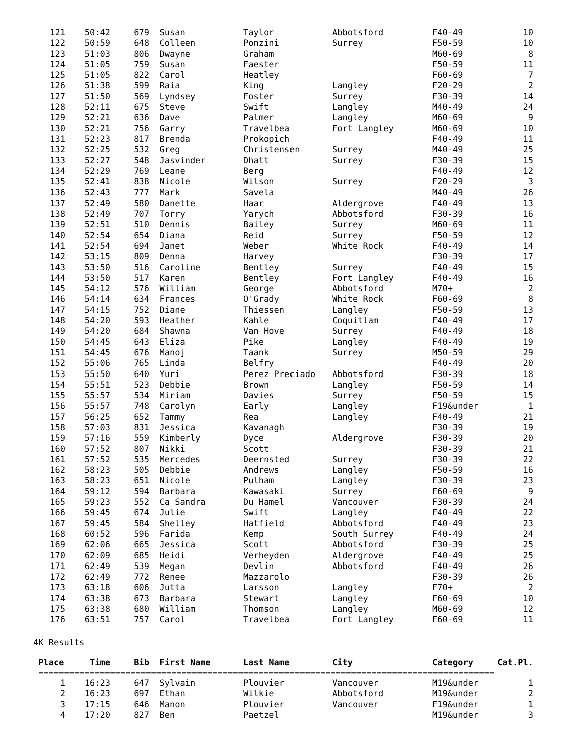| 121 | 50:42 | 679 | Susan | Taylor | Abbotsford | F40-49 | 10 |
| 122 | 50:59 | 648 | Colleen | Ponzini | Surrey | F50-59 | 10 |
| 123 | 51:03 | 806 | Dwayne | Graham | | M60-69 | 8 |
| 124 | 51:05 | 759 | Susan | Faester | | F50-59 | 11 |
| 125 | 51:05 | 822 | Carol | Heatley | | F60-69 | 7 |
| 126 | 51:38 | 599 | Raia | King | Langley | F20-29 | 2 |
| 127 | 51:50 | 569 | Lyndsey | Foster | Surrey | F30-39 | 14 |
| 128 | 52:11 | 675 | Steve | Swift | Langley | M40-49 | 24 |
| 129 | 52:21 | 636 | Dave | Palmer | Langley | M60-69 | 9 |
| 130 | 52:21 | 756 | Garry | Travelbea | Fort Langley | M60-69 | 10 |
| 131 | 52:23 | 817 | Brenda | Prokopich | | F40-49 | 11 |
| 132 | 52:25 | 532 | Greg | Christensen | Surrey | M40-49 | 25 |
| 133 | 52:27 | 548 | Jasvinder | Dhatt | Surrey | F30-39 | 15 |
| 134 | 52:29 | 769 | Leane | Berg | | F40-49 | 12 |
| 135 | 52:41 | 838 | Nicole | Wilson | Surrey | F20-29 | 3 |
| 136 | 52:43 | 777 | Mark | Savela | | M40-49 | 26 |
| 137 | 52:49 | 580 | Danette | Haar | Aldergrove | F40-49 | 13 |
| 138 | 52:49 | 707 | Torry | Yarych | Abbotsford | F30-39 | 16 |
| 139 | 52:51 | 510 | Dennis | Bailey | Surrey | M60-69 | 11 |
| 140 | 52:54 | 654 | Diana | Reid | Surrey | F50-59 | 12 |
| 141 | 52:54 | 694 | Janet | Weber | White Rock | F40-49 | 14 |
| 142 | 53:15 | 809 | Denna | Harvey | | F30-39 | 17 |
| 143 | 53:50 | 516 | Caroline | Bentley | Surrey | F40-49 | 15 |
| 144 | 53:50 | 517 | Karen | Bentley | Fort Langley | F40-49 | 16 |
| 145 | 54:12 | 576 | William | George | Abbotsford | M70+ | 2 |
| 146 | 54:14 | 634 | Frances | O'Grady | White Rock | F60-69 | 8 |
| 147 | 54:15 | 752 | Diane | Thiessen | Langley | F50-59 | 13 |
| 148 | 54:20 | 593 | Heather | Kahle | Coquitlam | F40-49 | 17 |
| 149 | 54:20 | 684 | Shawna | Van Hove | Surrey | F40-49 | 18 |
| 150 | 54:45 | 643 | Eliza | Pike | Langley | F40-49 | 19 |
| 151 | 54:45 | 676 | Manoj | Taank | Surrey | M50-59 | 29 |
| 152 | 55:06 | 765 | Linda | Belfry | | F40-49 | 20 |
| 153 | 55:50 | 640 | Yuri | Perez Preciado | Abbotsford | F30-39 | 18 |
| 154 | 55:51 | 523 | Debbie | Brown | Langley | F50-59 | 14 |
| 155 | 55:57 | 534 | Miriam | Davies | Surrey | F50-59 | 15 |
| 156 | 55:57 | 748 | Carolyn | Early | Langley | F19&under | 1 |
| 157 | 56:25 | 652 | Tammy | Rea | Langley | F40-49 | 21 |
| 158 | 57:03 | 831 | Jessica | Kavanagh | | F30-39 | 19 |
| 159 | 57:16 | 559 | Kimberly | Dyce | Aldergrove | F30-39 | 20 |
| 160 | 57:52 | 807 | Nikki | Scott | | F30-39 | 21 |
| 161 | 57:52 | 535 | Mercedes | Deernsted | Surrey | F30-39 | 22 |
| 162 | 58:23 | 505 | Debbie | Andrews | Langley | F50-59 | 16 |
| 163 | 58:23 | 651 | Nicole | Pulham | Langley | F30-39 | 23 |
| 164 | 59:12 | 594 | Barbara | Kawasaki | Surrey | F60-69 | 9 |
| 165 | 59:23 | 552 | Ca Sandra | Du Hamel | Vancouver | F30-39 | 24 |
| 166 | 59:45 | 674 | Julie | Swift | Langley | F40-49 | 22 |
| 167 | 59:45 | 584 | Shelley | Hatfield | Abbotsford | F40-49 | 23 |
| 168 | 60:52 | 596 | Farida | Kemp | South Surrey | F40-49 | 24 |
| 169 | 62:06 | 665 | Jessica | Scott | Abbotsford | F30-39 | 25 |
| 170 | 62:09 | 685 | Heidi | Verheyden | Aldergrove | F40-49 | 25 |
| 171 | 62:49 | 539 | Megan | Devlin | Abbotsford | F40-49 | 26 |
| 172 | 62:49 | 772 | Renee | Mazzarolo | | F30-39 | 26 |
| 173 | 63:18 | 606 | Jutta | Larsson | Langley | F70+ | 2 |
| 174 | 63:38 | 673 | Barbara | Stewart | Langley | F60-69 | 10 |
| 175 | 63:38 | 680 | William | Thomson | Langley | M60-69 | 12 |
| 176 | 63:51 | 757 | Carol | Travelbea | Fort Langley | F60-69 | 11 |
4K Results
| Place | Time | Bib | First Name | Last Name | City | Category | Cat.Pl. |
| --- | --- | --- | --- | --- | --- | --- | --- |
| ========================================================================================= | | | | | | | |
| 1 | 16:23 | 647 | Sylvain | Plouvier | Vancouver | M19&under | 1 |
| 2 | 16:23 | 697 | Ethan | Wilkie | Abbotsford | M19&under | 2 |
| 3 | 17:15 | 646 | Manon | Plouvier | Vancouver | F19&under | 1 |
| 4 | 17:20 | 827 | Ben | Paetzel | | M19&under | 3 |